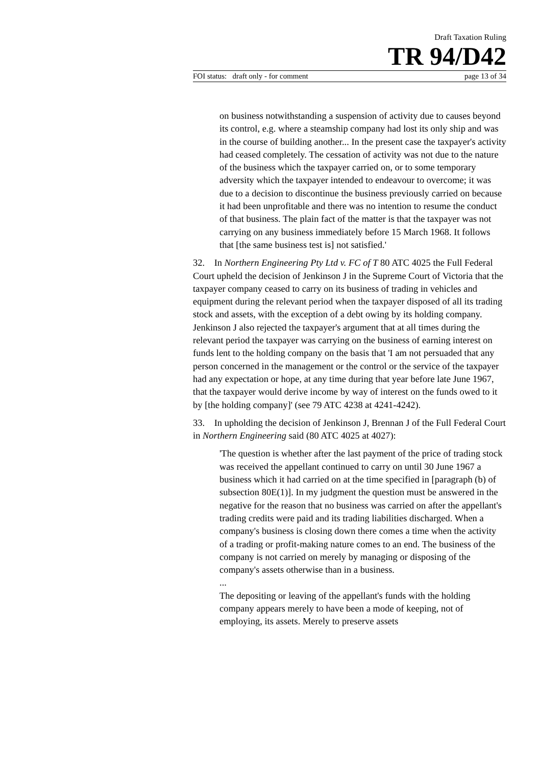Draft Taxation Ruling
TR 94/D42
FOI status: draft only - for comment page 13 of 34
on business notwithstanding a suspension of activity due to causes beyond its control, e.g. where a steamship company had lost its only ship and was in the course of building another... In the present case the taxpayer's activity had ceased completely. The cessation of activity was not due to the nature of the business which the taxpayer carried on, or to some temporary adversity which the taxpayer intended to endeavour to overcome; it was due to a decision to discontinue the business previously carried on because it had been unprofitable and there was no intention to resume the conduct of that business. The plain fact of the matter is that the taxpayer was not carrying on any business immediately before 15 March 1968. It follows that [the same business test is] not satisfied.'
32. In Northern Engineering Pty Ltd v. FC of T 80 ATC 4025 the Full Federal Court upheld the decision of Jenkinson J in the Supreme Court of Victoria that the taxpayer company ceased to carry on its business of trading in vehicles and equipment during the relevant period when the taxpayer disposed of all its trading stock and assets, with the exception of a debt owing by its holding company. Jenkinson J also rejected the taxpayer's argument that at all times during the relevant period the taxpayer was carrying on the business of earning interest on funds lent to the holding company on the basis that 'I am not persuaded that any person concerned in the management or the control or the service of the taxpayer had any expectation or hope, at any time during that year before late June 1967, that the taxpayer would derive income by way of interest on the funds owed to it by [the holding company]' (see 79 ATC 4238 at 4241-4242).
33. In upholding the decision of Jenkinson J, Brennan J of the Full Federal Court in Northern Engineering said (80 ATC 4025 at 4027):
'The question is whether after the last payment of the price of trading stock was received the appellant continued to carry on until 30 June 1967 a business which it had carried on at the time specified in [paragraph (b) of subsection 80E(1)]. In my judgment the question must be answered in the negative for the reason that no business was carried on after the appellant's trading credits were paid and its trading liabilities discharged. When a company's business is closing down there comes a time when the activity of a trading or profit-making nature comes to an end. The business of the company is not carried on merely by managing or disposing of the company's assets otherwise than in a business.
...
The depositing or leaving of the appellant's funds with the holding company appears merely to have been a mode of keeping, not of employing, its assets. Merely to preserve assets